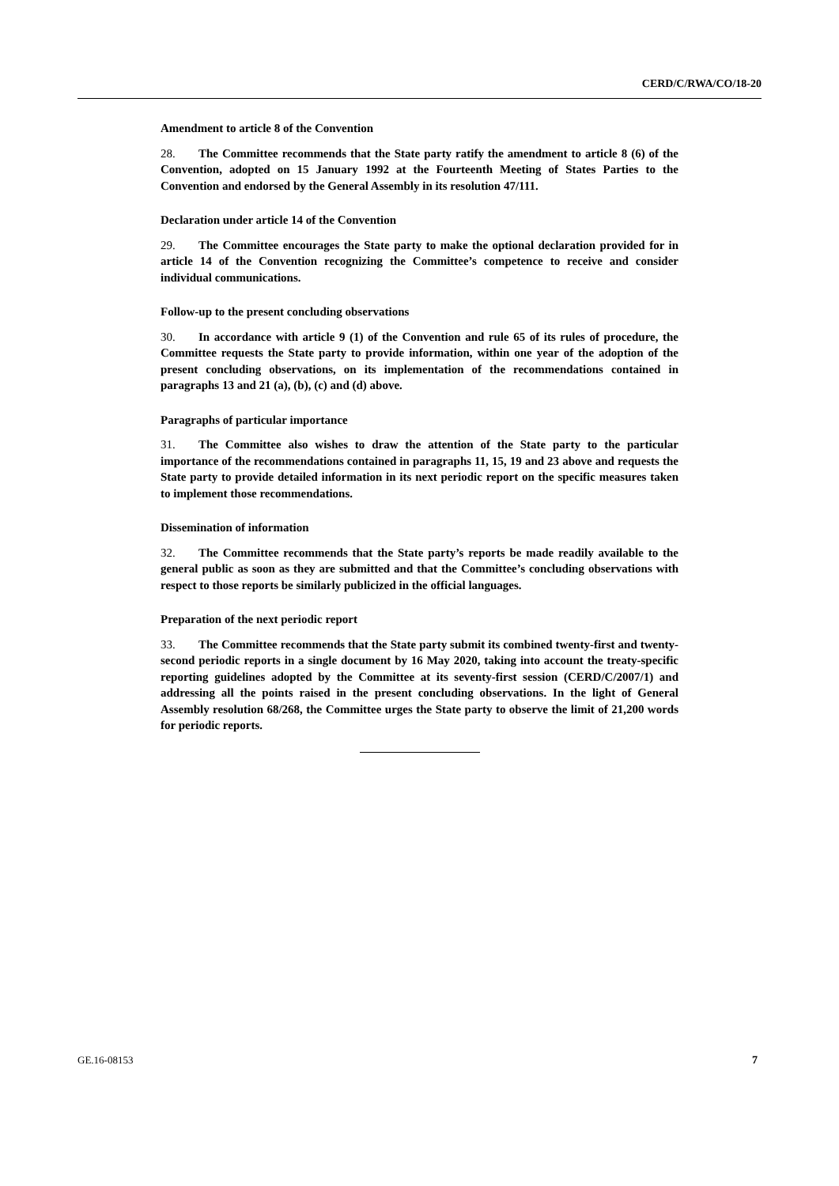CERD/C/RWA/CO/18-20
Amendment to article 8 of the Convention
28. The Committee recommends that the State party ratify the amendment to article 8 (6) of the Convention, adopted on 15 January 1992 at the Fourteenth Meeting of States Parties to the Convention and endorsed by the General Assembly in its resolution 47/111.
Declaration under article 14 of the Convention
29. The Committee encourages the State party to make the optional declaration provided for in article 14 of the Convention recognizing the Committee’s competence to receive and consider individual communications.
Follow-up to the present concluding observations
30. In accordance with article 9 (1) of the Convention and rule 65 of its rules of procedure, the Committee requests the State party to provide information, within one year of the adoption of the present concluding observations, on its implementation of the recommendations contained in paragraphs 13 and 21 (a), (b), (c) and (d) above.
Paragraphs of particular importance
31. The Committee also wishes to draw the attention of the State party to the particular importance of the recommendations contained in paragraphs 11, 15, 19 and 23 above and requests the State party to provide detailed information in its next periodic report on the specific measures taken to implement those recommendations.
Dissemination of information
32. The Committee recommends that the State party’s reports be made readily available to the general public as soon as they are submitted and that the Committee’s concluding observations with respect to those reports be similarly publicized in the official languages.
Preparation of the next periodic report
33. The Committee recommends that the State party submit its combined twenty-first and twenty-second periodic reports in a single document by 16 May 2020, taking into account the treaty-specific reporting guidelines adopted by the Committee at its seventy-first session (CERD/C/2007/1) and addressing all the points raised in the present concluding observations. In the light of General Assembly resolution 68/268, the Committee urges the State party to observe the limit of 21,200 words for periodic reports.
GE.16-08153 7